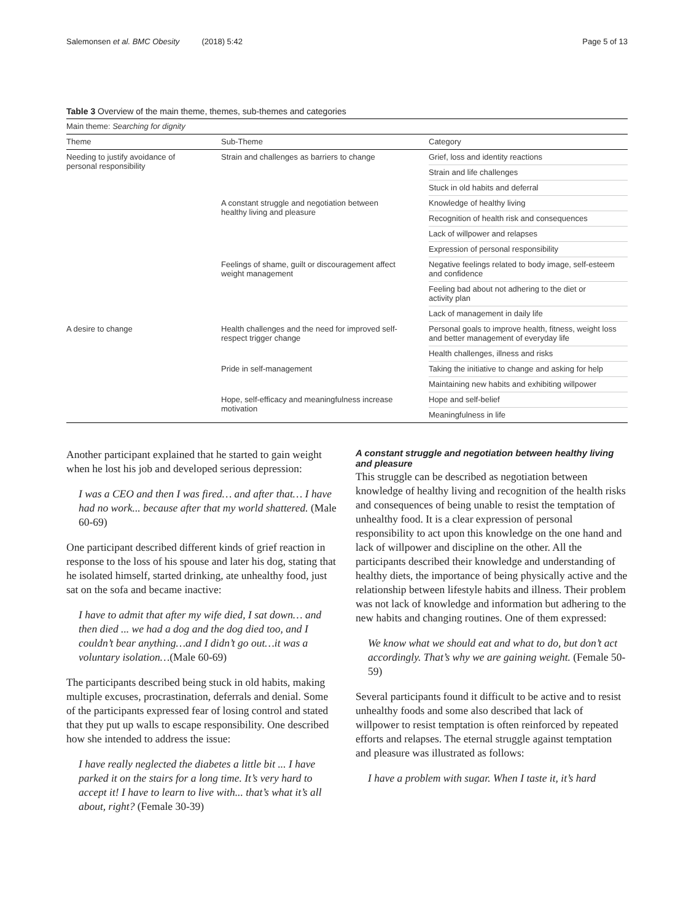Salemonsen et al. BMC Obesity (2018) 5:42 Page 5 of 13
Table 3 Overview of the main theme, themes, sub-themes and categories
| Main theme: Searching for dignity | | |
| Theme | Sub-Theme | Category |
| Needing to justify avoidance of personal responsibility | Strain and challenges as barriers to change | Grief, loss and identity reactions |
| | | Strain and life challenges |
| | | Stuck in old habits and deferral |
| | A constant struggle and negotiation between healthy living and pleasure | Knowledge of healthy living |
| | | Recognition of health risk and consequences |
| | | Lack of willpower and relapses |
| | | Expression of personal responsibility |
| | Feelings of shame, guilt or discouragement affect weight management | Negative feelings related to body image, self-esteem and confidence |
| | | Feeling bad about not adhering to the diet or activity plan |
| | | Lack of management in daily life |
| A desire to change | Health challenges and the need for improved self- respect trigger change | Personal goals to improve health, fitness, weight loss and better management of everyday life |
| | | Health challenges, illness and risks |
| | Pride in self-management | Taking the initiative to change and asking for help |
| | | Maintaining new habits and exhibiting willpower |
| | Hope, self-efficacy and meaningfulness increase motivation | Hope and self-belief |
| | | Meaningfulness in life |
Another participant explained that he started to gain weight when he lost his job and developed serious depression:
I was a CEO and then I was fired… and after that… I have had no work... because after that my world shattered. (Male 60-69)
One participant described different kinds of grief reaction in response to the loss of his spouse and later his dog, stating that he isolated himself, started drinking, ate unhealthy food, just sat on the sofa and became inactive:
I have to admit that after my wife died, I sat down… and then died ... we had a dog and the dog died too, and I couldn’t bear anything…and I didn’t go out…it was a voluntary isolation…(Male 60-69)
The participants described being stuck in old habits, making multiple excuses, procrastination, deferrals and denial. Some of the participants expressed fear of losing control and stated that they put up walls to escape responsibility. One described how she intended to address the issue:
I have really neglected the diabetes a little bit ... I have parked it on the stairs for a long time. It’s very hard to accept it! I have to learn to live with... that’s what it’s all about, right? (Female 30-39)
A constant struggle and negotiation between healthy living and pleasure
This struggle can be described as negotiation between knowledge of healthy living and recognition of the health risks and consequences of being unable to resist the temptation of unhealthy food. It is a clear expression of personal responsibility to act upon this knowledge on the one hand and lack of willpower and discipline on the other. All the participants described their knowledge and understanding of healthy diets, the importance of being physically active and the relationship between lifestyle habits and illness. Their problem was not lack of knowledge and information but adhering to the new habits and changing routines. One of them expressed:
We know what we should eat and what to do, but don’t act accordingly. That’s why we are gaining weight. (Female 50-59)
Several participants found it difficult to be active and to resist unhealthy foods and some also described that lack of willpower to resist temptation is often reinforced by repeated efforts and relapses. The eternal struggle against temptation and pleasure was illustrated as follows:
I have a problem with sugar. When I taste it, it’s hard